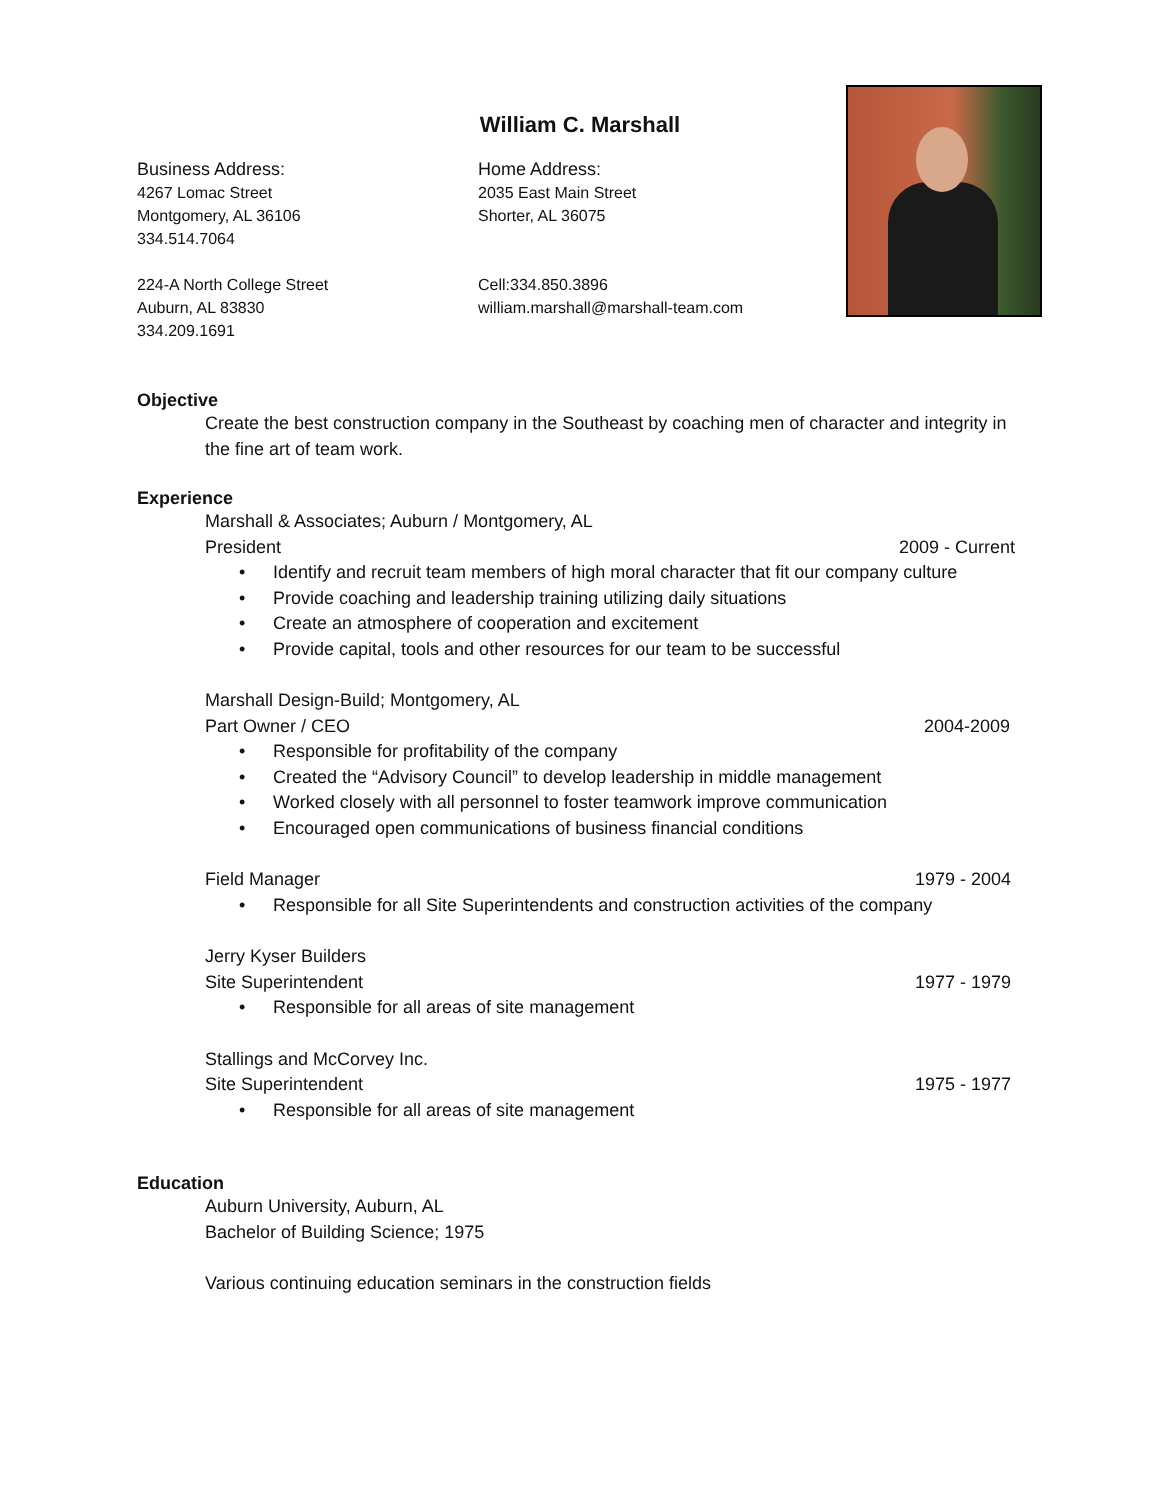William C. Marshall
Business Address:
4267 Lomac Street
Montgomery, AL 36106
334.514.7064
224-A North College Street
Auburn, AL 83830
334.209.1691
Home Address:
2035 East Main Street
Shorter, AL 36075
Cell:334.850.3896
william.marshall@marshall-team.com
Objective
Create the best construction company in the Southeast by coaching men of character and integrity in the fine art of team work.
Experience
Marshall & Associates; Auburn / Montgomery, AL
President 2009 - Current
• Identify and recruit team members of high moral character that fit our company culture
• Provide coaching and leadership training utilizing daily situations
• Create an atmosphere of cooperation and excitement
• Provide capital, tools and other resources for our team to be successful
Marshall Design-Build; Montgomery, AL
Part Owner / CEO 2004-2009
• Responsible for profitability of the company
• Created the “Advisory Council” to develop leadership in middle management
• Worked closely with all personnel to foster teamwork improve communication
• Encouraged open communications of business financial conditions
Field Manager 1979 - 2004
• Responsible for all Site Superintendents and construction activities of the company
Jerry Kyser Builders
Site Superintendent 1977 - 1979
• Responsible for all areas of site management
Stallings and McCorvey Inc.
Site Superintendent 1975 - 1977
• Responsible for all areas of site management
Education
Auburn University, Auburn, AL
Bachelor of Building Science; 1975
Various continuing education seminars in the construction fields